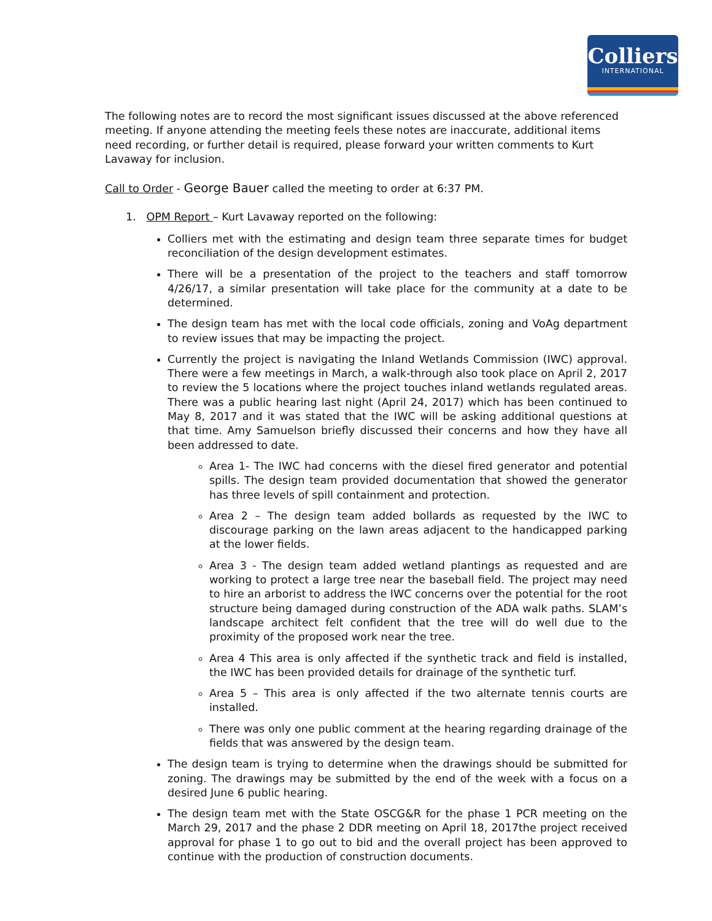Colliers
INTERNATIONAL
The following notes are to record the most significant issues discussed at the above referenced meeting. If anyone attending the meeting feels these notes are inaccurate, additional items need recording, or further detail is required, please forward your written comments to Kurt Lavaway for inclusion.
Call to Order - George Bauer called the meeting to order at 6:37 PM.
1. OPM Report – Kurt Lavaway reported on the following:
Colliers met with the estimating and design team three separate times for budget reconciliation of the design development estimates.
There will be a presentation of the project to the teachers and staff tomorrow 4/26/17, a similar presentation will take place for the community at a date to be determined.
The design team has met with the local code officials, zoning and VoAg department to review issues that may be impacting the project.
Currently the project is navigating the Inland Wetlands Commission (IWC) approval. There were a few meetings in March, a walk-through also took place on April 2, 2017 to review the 5 locations where the project touches inland wetlands regulated areas. There was a public hearing last night (April 24, 2017) which has been continued to May 8, 2017 and it was stated that the IWC will be asking additional questions at that time. Amy Samuelson briefly discussed their concerns and how they have all been addressed to date.
Area 1- The IWC had concerns with the diesel fired generator and potential spills. The design team provided documentation that showed the generator has three levels of spill containment and protection.
Area 2 – The design team added bollards as requested by the IWC to discourage parking on the lawn areas adjacent to the handicapped parking at the lower fields.
Area 3 - The design team added wetland plantings as requested and are working to protect a large tree near the baseball field. The project may need to hire an arborist to address the IWC concerns over the potential for the root structure being damaged during construction of the ADA walk paths. SLAM’s landscape architect felt confident that the tree will do well due to the proximity of the proposed work near the tree.
Area 4 This area is only affected if the synthetic track and field is installed, the IWC has been provided details for drainage of the synthetic turf.
Area 5 – This area is only affected if the two alternate tennis courts are installed.
There was only one public comment at the hearing regarding drainage of the fields that was answered by the design team.
The design team is trying to determine when the drawings should be submitted for zoning. The drawings may be submitted by the end of the week with a focus on a desired June 6 public hearing.
The design team met with the State OSCG&R for the phase 1 PCR meeting on the March 29, 2017 and the phase 2 DDR meeting on April 18, 2017the project received approval for phase 1 to go out to bid and the overall project has been approved to continue with the production of construction documents.